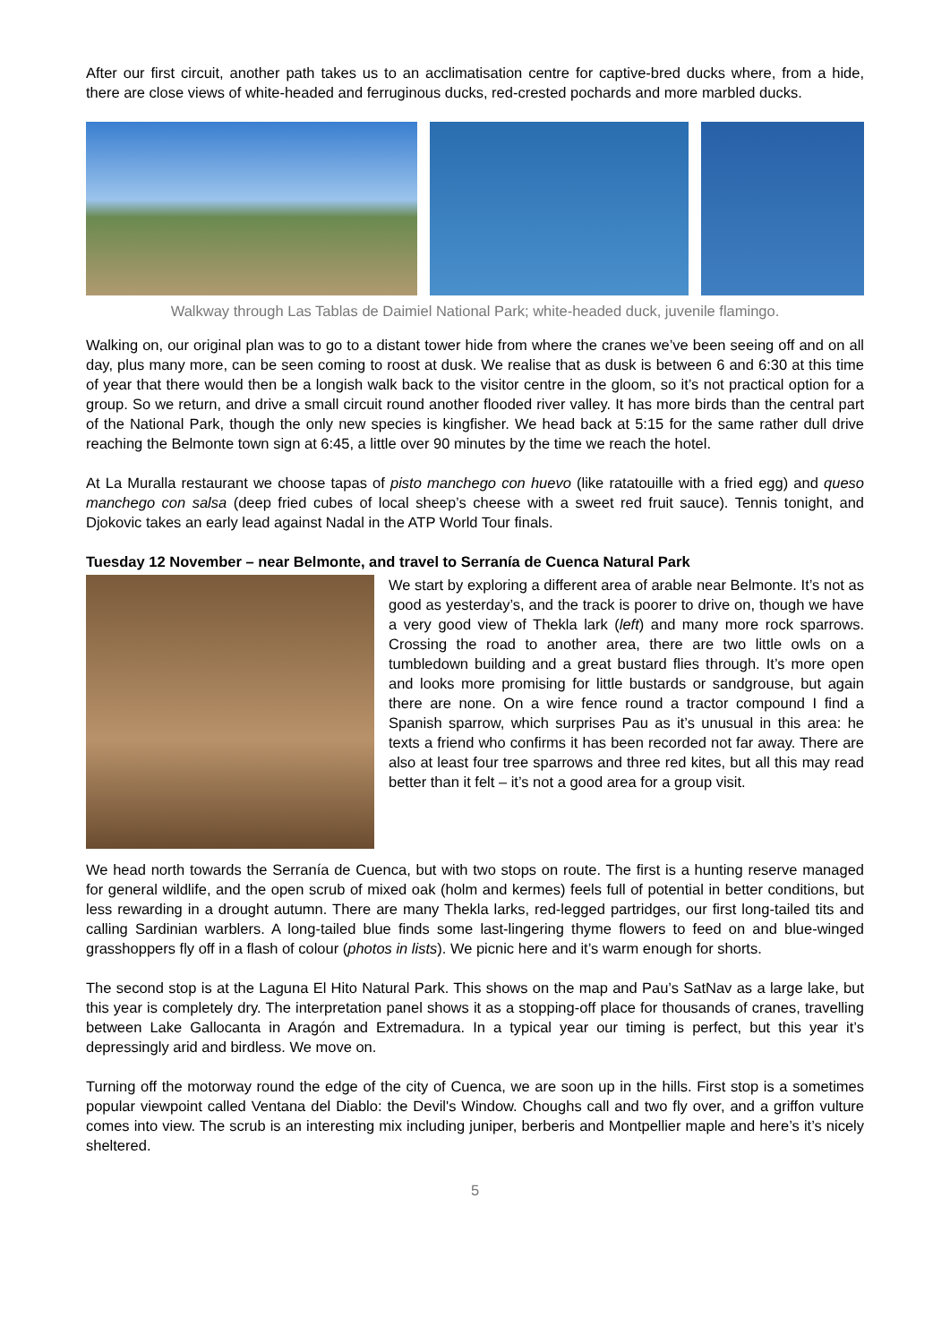After our first circuit, another path takes us to an acclimatisation centre for captive-bred ducks where, from a hide, there are close views of white-headed and ferruginous ducks, red-crested pochards and more marbled ducks.
Walkway through Las Tablas de Daimiel National Park; white-headed duck, juvenile flamingo.
Walking on, our original plan was to go to a distant tower hide from where the cranes we’ve been seeing off and on all day, plus many more, can be seen coming to roost at dusk. We realise that as dusk is between 6 and 6:30 at this time of year that there would then be a longish walk back to the visitor centre in the gloom, so it’s not practical option for a group. So we return, and drive a small circuit round another flooded river valley. It has more birds than the central part of the National Park, though the only new species is kingfisher. We head back at 5:15 for the same rather dull drive reaching the Belmonte town sign at 6:45, a little over 90 minutes by the time we reach the hotel.
At La Muralla restaurant we choose tapas of pisto manchego con huevo (like ratatouille with a fried egg) and queso manchego con salsa (deep fried cubes of local sheep’s cheese with a sweet red fruit sauce). Tennis tonight, and Djokovic takes an early lead against Nadal in the ATP World Tour finals.
Tuesday 12 November – near Belmonte, and travel to Serranía de Cuenca Natural Park
We start by exploring a different area of arable near Belmonte. It’s not as good as yesterday’s, and the track is poorer to drive on, though we have a very good view of Thekla lark (left) and many more rock sparrows. Crossing the road to another area, there are two little owls on a tumbledown building and a great bustard flies through. It’s more open and looks more promising for little bustards or sandgrouse, but again there are none. On a wire fence round a tractor compound I find a Spanish sparrow, which surprises Pau as it’s unusual in this area: he texts a friend who confirms it has been recorded not far away. There are also at least four tree sparrows and three red kites, but all this may read better than it felt – it’s not a good area for a group visit.
We head north towards the Serranía de Cuenca, but with two stops on route. The first is a hunting reserve managed for general wildlife, and the open scrub of mixed oak (holm and kermes) feels full of potential in better conditions, but less rewarding in a drought autumn. There are many Thekla larks, red-legged partridges, our first long-tailed tits and calling Sardinian warblers. A long-tailed blue finds some last-lingering thyme flowers to feed on and blue-winged grasshoppers fly off in a flash of colour (photos in lists). We picnic here and it’s warm enough for shorts.
The second stop is at the Laguna El Hito Natural Park. This shows on the map and Pau’s SatNav as a large lake, but this year is completely dry. The interpretation panel shows it as a stopping-off place for thousands of cranes, travelling between Lake Gallocanta in Aragón and Extremadura. In a typical year our timing is perfect, but this year it’s depressingly arid and birdless. We move on.
Turning off the motorway round the edge of the city of Cuenca, we are soon up in the hills. First stop is a sometimes popular viewpoint called Ventana del Diablo: the Devil's Window. Choughs call and two fly over, and a griffon vulture comes into view. The scrub is an interesting mix including juniper, berberis and Montpellier maple and here’s it’s nicely sheltered.
5